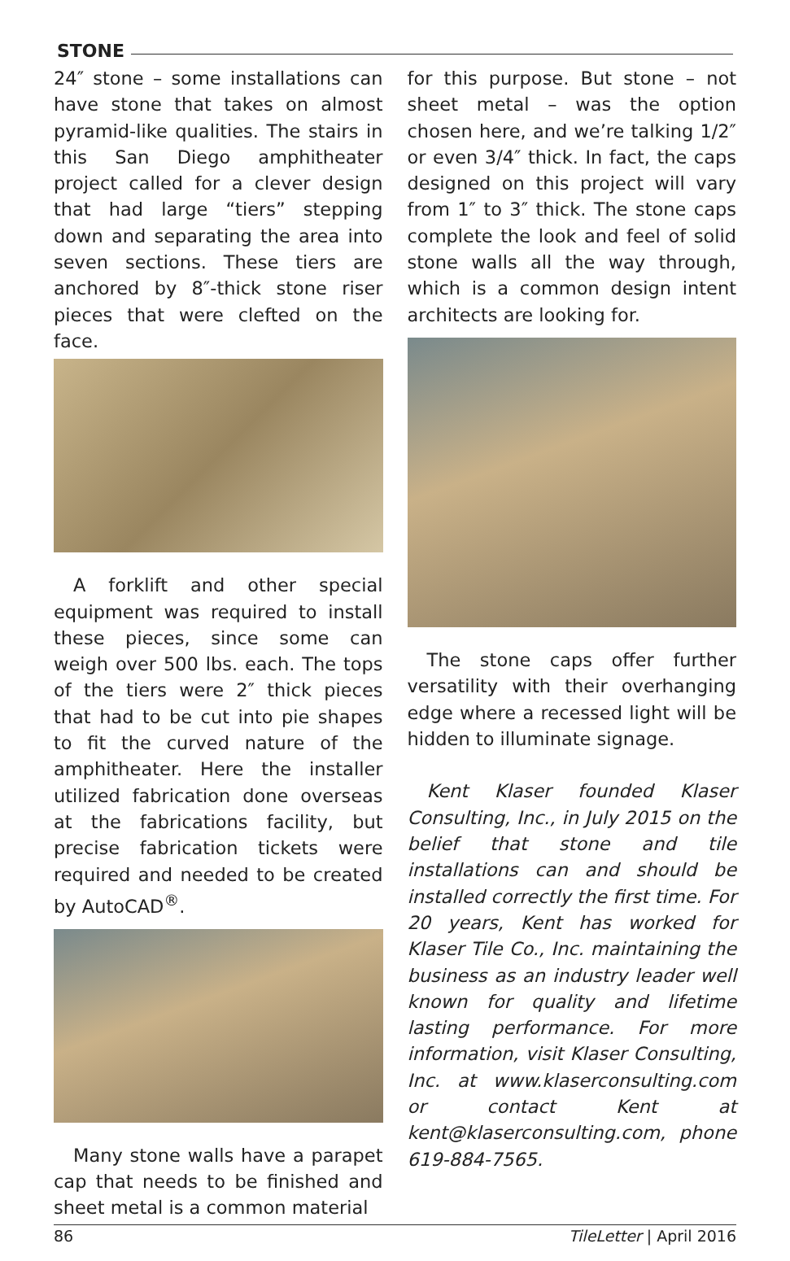STONE
24″ stone – some installations can have stone that takes on almost pyramid-like qualities. The stairs in this San Diego amphitheater project called for a clever design that had large “tiers” stepping down and separating the area into seven sections. These tiers are anchored by 8″-thick stone riser pieces that were clefted on the face.
A forklift and other special equipment was required to install these pieces, since some can weigh over 500 lbs. each. The tops of the tiers were 2″ thick pieces that had to be cut into pie shapes to fit the curved nature of the amphitheater. Here the installer utilized fabrication done overseas at the fabrications facility, but precise fabrication tickets were required and needed to be created by AutoCAD<sup>®</sup>.
Many stone walls have a parapet cap that needs to be finished and sheet metal is a common material
for this purpose. But stone – not sheet metal – was the option chosen here, and we’re talking 1/2″ or even 3/4″ thick. In fact, the caps designed on this project will vary from 1″ to 3″ thick. The stone caps complete the look and feel of solid stone walls all the way through, which is a common design intent architects are looking for.
The stone caps offer further versatility with their overhanging edge where a recessed light will be hidden to illuminate signage.
Kent Klaser founded Klaser Consulting, Inc., in July 2015 on the belief that stone and tile installations can and should be installed correctly the first time. For 20 years, Kent has worked for Klaser Tile Co., Inc. maintaining the business as an industry leader well known for quality and lifetime lasting performance. For more information, visit Klaser Consulting, Inc. at www.klaserconsulting.com or contact Kent at kent@klaserconsulting.com, phone 619-884-7565.
86 TileLetter | April 2016